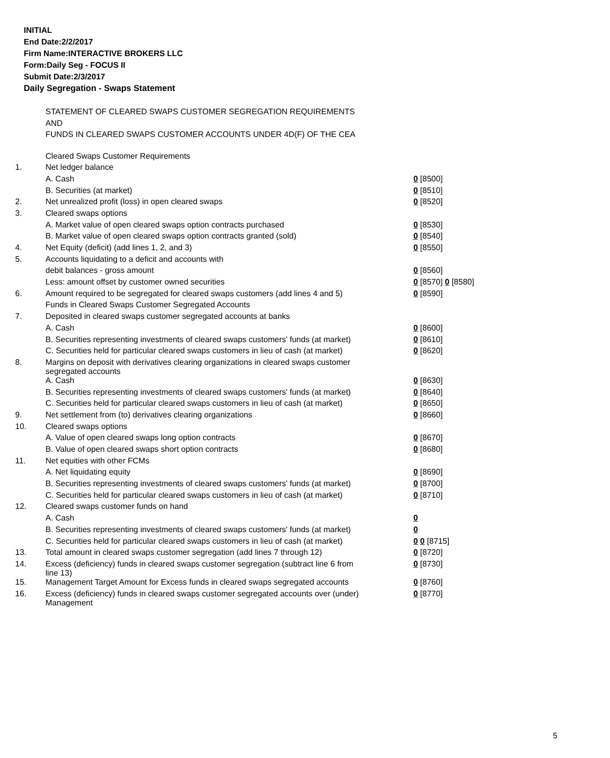INITIAL
End Date:2/2/2017
Firm Name:INTERACTIVE BROKERS LLC
Form:Daily Seg - FOCUS II
Submit Date:2/3/2017
Daily Segregation - Swaps Statement
STATEMENT OF CLEARED SWAPS CUSTOMER SEGREGATION REQUIREMENTS
AND
FUNDS IN CLEARED SWAPS CUSTOMER ACCOUNTS UNDER 4D(F) OF THE CEA
| | Cleared Swaps Customer Requirements | |
| 1. | Net ledger balance | |
| | A. Cash | 0 [8500] |
| | B. Securities (at market) | 0 [8510] |
| 2. | Net unrealized profit (loss) in open cleared swaps | 0 [8520] |
| 3. | Cleared swaps options | |
| | A. Market value of open cleared swaps option contracts purchased | 0 [8530] |
| | B. Market value of open cleared swaps option contracts granted (sold) | 0 [8540] |
| 4. | Net Equity (deficit) (add lines 1, 2, and 3) | 0 [8550] |
| 5. | Accounts liquidating to a deficit and accounts with | |
| | debit balances - gross amount | 0 [8560] |
| | Less: amount offset by customer owned securities | 0 [8570] 0 [8580] |
| 6. | Amount required to be segregated for cleared swaps customers (add lines 4 and 5) | 0 [8590] |
| | Funds in Cleared Swaps Customer Segregated Accounts | |
| 7. | Deposited in cleared swaps customer segregated accounts at banks | |
| | A. Cash | 0 [8600] |
| | B. Securities representing investments of cleared swaps customers' funds (at market) | 0 [8610] |
| | C. Securities held for particular cleared swaps customers in lieu of cash (at market) | 0 [8620] |
| 8. | Margins on deposit with derivatives clearing organizations in cleared swaps customer segregated accounts | |
| | A. Cash | 0 [8630] |
| | B. Securities representing investments of cleared swaps customers' funds (at market) | 0 [8640] |
| | C. Securities held for particular cleared swaps customers in lieu of cash (at market) | 0 [8650] |
| 9. | Net settlement from (to) derivatives clearing organizations | 0 [8660] |
| 10. | Cleared swaps options | |
| | A. Value of open cleared swaps long option contracts | 0 [8670] |
| | B. Value of open cleared swaps short option contracts | 0 [8680] |
| 11. | Net equities with other FCMs | |
| | A. Net liquidating equity | 0 [8690] |
| | B. Securities representing investments of cleared swaps customers' funds (at market) | 0 [8700] |
| | C. Securities held for particular cleared swaps customers in lieu of cash (at market) | 0 [8710] |
| 12. | Cleared swaps customer funds on hand | |
| | A. Cash | 0 |
| | B. Securities representing investments of cleared swaps customers' funds (at market) | 0 |
| | C. Securities held for particular cleared swaps customers in lieu of cash (at market) | 0 0 [8715] |
| 13. | Total amount in cleared swaps customer segregation (add lines 7 through 12) | 0 [8720] |
| 14. | Excess (deficiency) funds in cleared swaps customer segregation (subtract line 6 from line 13) | 0 [8730] |
| 15. | Management Target Amount for Excess funds in cleared swaps segregated accounts | 0 [8760] |
| 16. | Excess (deficiency) funds in cleared swaps customer segregated accounts over (under) Management | 0 [8770] |
5